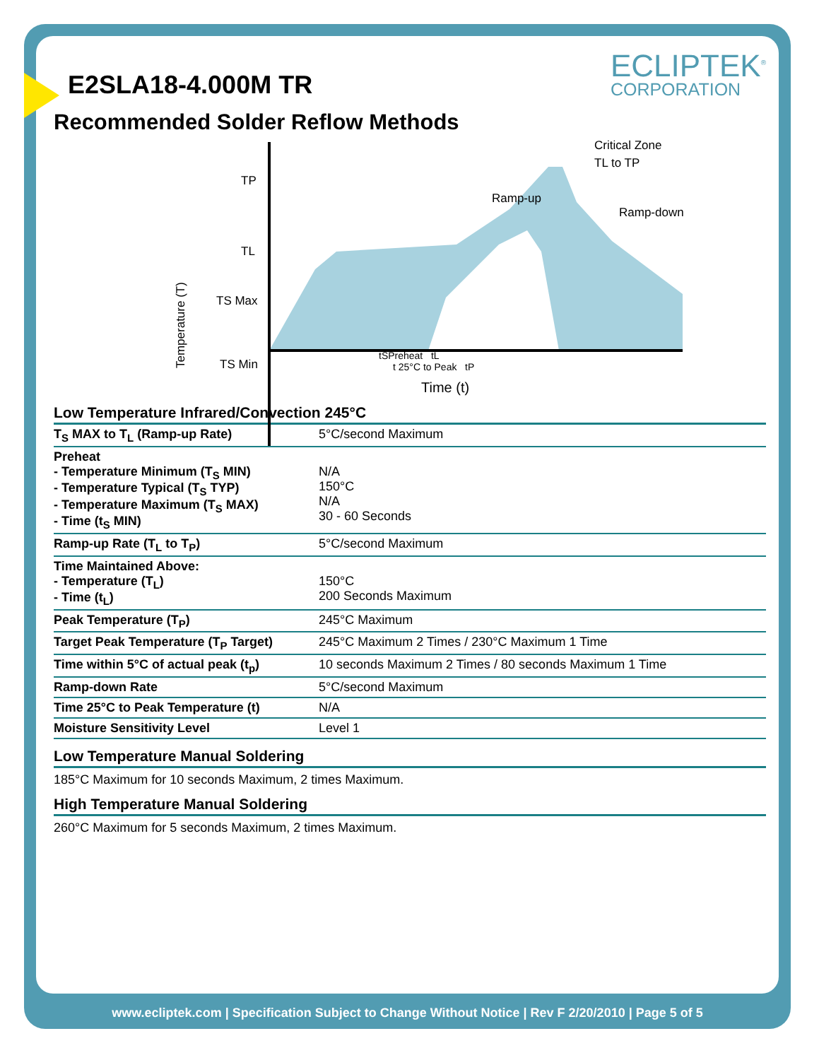E2SLA18-4.000M TR
ECLIPTEK<sup>®</sup>
CORPORATION
Recommended Solder Reflow Methods
TP
TL
TS Max
TS Min
Ramp-up
Critical Zone
TL to TP
Ramp-down
Temperature (T)
tSPreheat tL
t 25°C to Peak tP
Time (t)
Low Temperature Infrared/Convection 245°C
| T<sub>S</sub> MAX to T<sub>L</sub> (Ramp-up Rate) | 5°C/second Maximum |
| Preheat - Temperature Minimum (T<sub>S</sub> MIN) - Temperature Typical (T<sub>S</sub> TYP) - Temperature Maximum (T<sub>S</sub> MAX) - Time (t<sub>S</sub> MIN) | N/A 150°C N/A 30 - 60 Seconds |
| Ramp-up Rate (T<sub>L</sub> to T<sub>P</sub>) | 5°C/second Maximum |
| Time Maintained Above: - Temperature (T<sub>L</sub>) - Time (t<sub>L</sub>) | 150°C 200 Seconds Maximum |
| Peak Temperature (T<sub>P</sub>) | 245°C Maximum |
| Target Peak Temperature (T<sub>P</sub> Target) | 245°C Maximum 2 Times / 230°C Maximum 1 Time |
| Time within 5°C of actual peak (t<sub>p</sub>) | 10 seconds Maximum 2 Times / 80 seconds Maximum 1 Time |
| Ramp-down Rate | 5°C/second Maximum |
| Time 25°C to Peak Temperature (t) | N/A |
| Moisture Sensitivity Level | Level 1 |
Low Temperature Manual Soldering
185°C Maximum for 10 seconds Maximum, 2 times Maximum.
High Temperature Manual Soldering
260°C Maximum for 5 seconds Maximum, 2 times Maximum.
www.ecliptek.com | Specification Subject to Change Without Notice | Rev F 2/20/2010 | Page 5 of 5